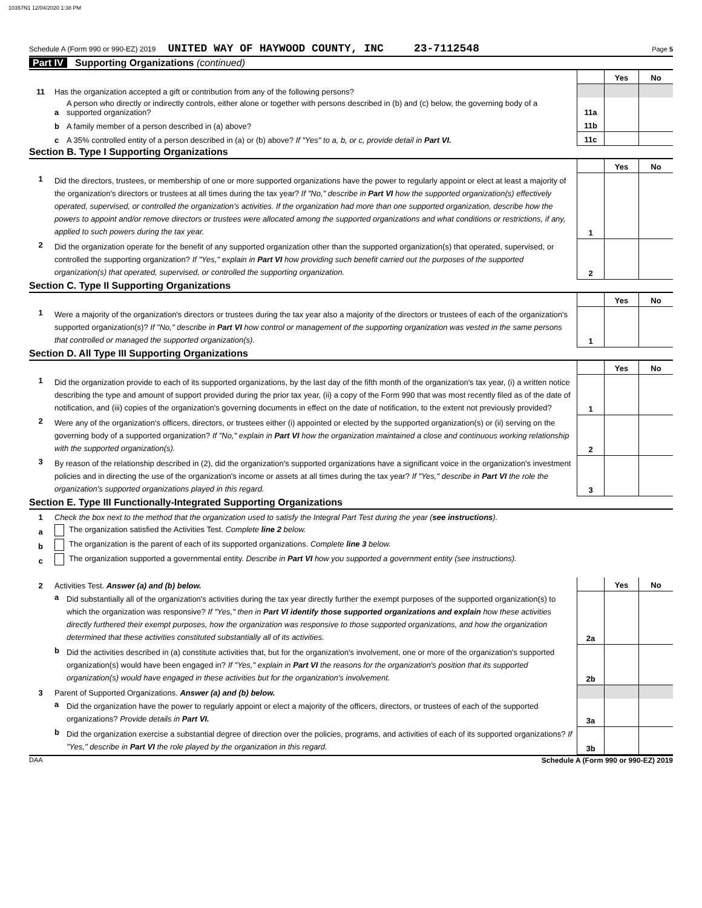10357N1 12/04/2020 1:38 PM
Schedule A (Form 990 or 990-EZ) 2019 UNITED WAY OF HAYWOOD COUNTY, INC 23-7112548 Page 5
Part IV Supporting Organizations (continued)
| | | | | Yes | No |
| 11 | Has the organization accepted a gift or contribution from any of the following persons? | | | | |
| | a | A person who directly or indirectly controls, either alone or together with persons described in (b) and (c) below, the governing body of a supported organization? | 11a | | |
| | b | A family member of a person described in (a) above? | 11b | | |
| | c | A 35% controlled entity of a person described in (a) or (b) above? If "Yes" to a, b, or c, provide detail in Part VI. | 11c | | |
Section B. Type I Supporting Organizations
| | | | Yes | No |
| 1 | Did the directors, trustees, or membership of one or more supported organizations have the power to regularly appoint or elect at least a majority of the organization's directors or trustees at all times during the tax year? If "No," describe in Part VI how the supported organization(s) effectively operated, supervised, or controlled the organization's activities. If the organization had more than one supported organization, describe how the powers to appoint and/or remove directors or trustees were allocated among the supported organizations and what conditions or restrictions, if any, applied to such powers during the tax year. | 1 | | |
| 2 | Did the organization operate for the benefit of any supported organization other than the supported organization(s) that operated, supervised, or controlled the supporting organization? If "Yes," explain in Part VI how providing such benefit carried out the purposes of the supported organization(s) that operated, supervised, or controlled the supporting organization. | 2 | | |
Section C. Type II Supporting Organizations
| | | | Yes | No |
| 1 | Were a majority of the organization's directors or trustees during the tax year also a majority of the directors or trustees of each of the organization's supported organization(s)? If "No," describe in Part VI how control or management of the supporting organization was vested in the same persons that controlled or managed the supported organization(s). | 1 | | |
Section D. All Type III Supporting Organizations
| | | | Yes | No |
| 1 | Did the organization provide to each of its supported organizations, by the last day of the fifth month of the organization's tax year, (i) a written notice describing the type and amount of support provided during the prior tax year, (ii) a copy of the Form 990 that was most recently filed as of the date of notification, and (iii) copies of the organization's governing documents in effect on the date of notification, to the extent not previously provided? | 1 | | |
| 2 | Were any of the organization's officers, directors, or trustees either (i) appointed or elected by the supported organization(s) or (ii) serving on the governing body of a supported organization? If "No," explain in Part VI how the organization maintained a close and continuous working relationship with the supported organization(s). | 2 | | |
| 3 | By reason of the relationship described in (2), did the organization's supported organizations have a significant voice in the organization's investment policies and in directing the use of the organization's income or assets at all times during the tax year? If "Yes," describe in Part VI the role the organization's supported organizations played in this regard. | 3 | | |
Section E. Type III Functionally-Integrated Supporting Organizations
| 1 | Check the box next to the method that the organization used to satisfy the Integral Part Test during the year ( see instructions ). |
| a | The organization satisfied the Activities Test. Complete line 2 below. |
| b | The organization is the parent of each of its supported organizations. Complete line 3 below. |
| c | The organization supported a governmental entity. Describe in Part VI how you supported a government entity (see instructions). |
| 2 | Activities Test. Answer (a) and (b) below. | | | Yes | No |
| | a | Did substantially all of the organization's activities during the tax year directly further the exempt purposes of the supported organization(s) to which the organization was responsive? If "Yes," then in Part VI identify those supported organizations and explain how these activities directly furthered their exempt purposes, how the organization was responsive to those supported organizations, and how the organization determined that these activities constituted substantially all of its activities. | 2a | | |
| | b | Did the activities described in (a) constitute activities that, but for the organization's involvement, one or more of the organization's supported organization(s) would have been engaged in? If "Yes," explain in Part VI the reasons for the organization's position that its supported organization(s) would have engaged in these activities but for the organization's involvement. | 2b | | |
| 3 | Parent of Supported Organizations. Answer (a) and (b) below. | | | | |
| | a | Did the organization have the power to regularly appoint or elect a majority of the officers, directors, or trustees of each of the supported organizations? Provide details in Part VI. | 3a | | |
| | b | Did the organization exercise a substantial degree of direction over the policies, programs, and activities of each of its supported organizations? If "Yes," describe in Part VI the role played by the organization in this regard. | 3b | | |
DAA Schedule A (Form 990 or 990-EZ) 2019